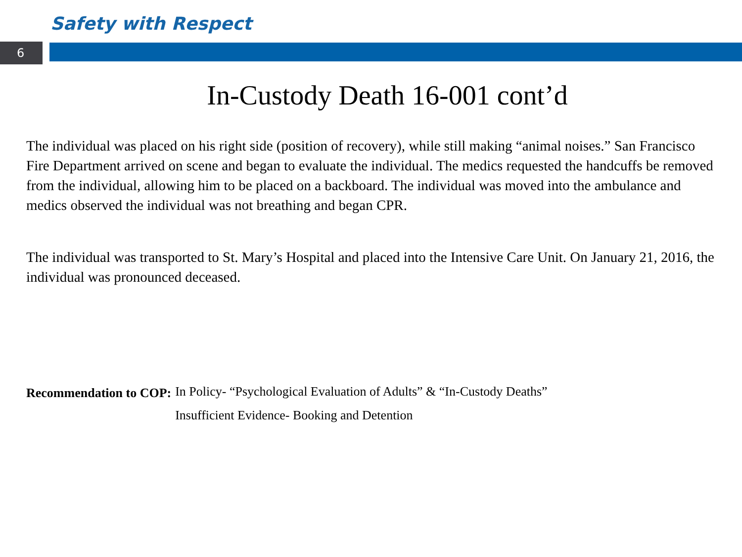Safety with Respect
6
In-Custody Death 16-001 cont’d
The individual was placed on his right side (position of recovery), while still making “animal noises.” San Francisco Fire Department arrived on scene and began to evaluate the individual. The medics requested the handcuffs be removed from the individual, allowing him to be placed on a backboard. The individual was moved into the ambulance and medics observed the individual was not breathing and began CPR.
The individual was transported to St. Mary’s Hospital and placed into the Intensive Care Unit. On January 21, 2016, the individual was pronounced deceased.
Recommendation to COP:
In Policy- “Psychological Evaluation of Adults” & “In-Custody Deaths”
Insufficient Evidence- Booking and Detention